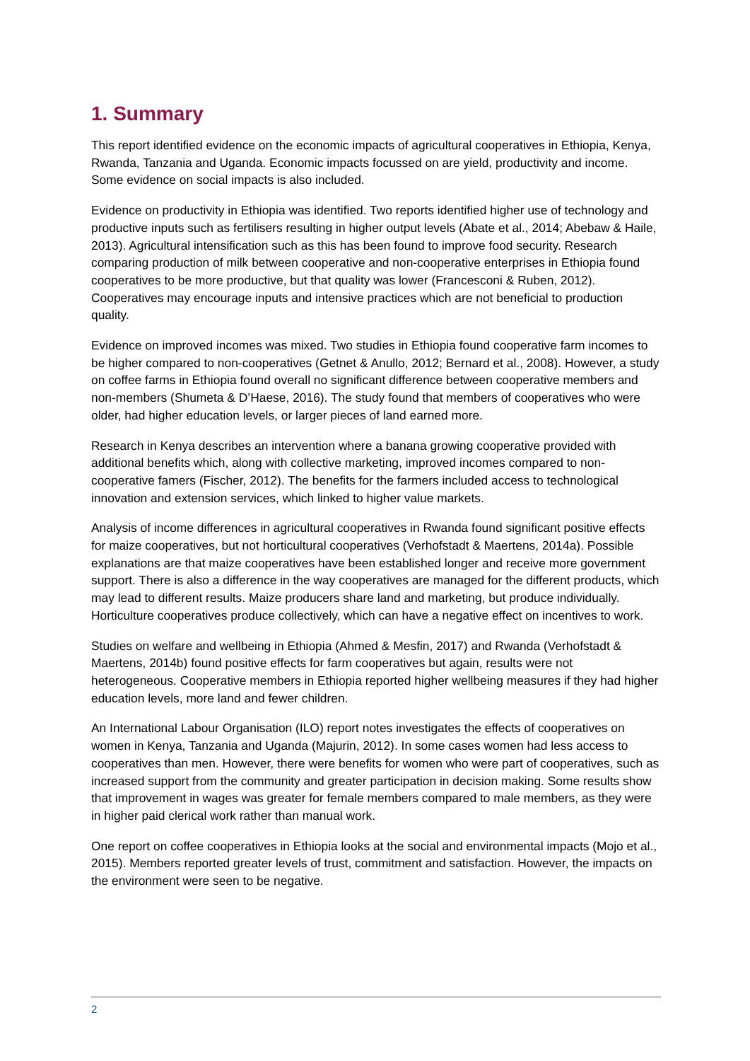1. Summary
This report identified evidence on the economic impacts of agricultural cooperatives in Ethiopia, Kenya, Rwanda, Tanzania and Uganda. Economic impacts focussed on are yield, productivity and income. Some evidence on social impacts is also included.
Evidence on productivity in Ethiopia was identified. Two reports identified higher use of technology and productive inputs such as fertilisers resulting in higher output levels (Abate et al., 2014; Abebaw & Haile, 2013). Agricultural intensification such as this has been found to improve food security. Research comparing production of milk between cooperative and non-cooperative enterprises in Ethiopia found cooperatives to be more productive, but that quality was lower (Francesconi & Ruben, 2012). Cooperatives may encourage inputs and intensive practices which are not beneficial to production quality.
Evidence on improved incomes was mixed. Two studies in Ethiopia found cooperative farm incomes to be higher compared to non-cooperatives (Getnet & Anullo, 2012; Bernard et al., 2008). However, a study on coffee farms in Ethiopia found overall no significant difference between cooperative members and non-members (Shumeta & D’Haese, 2016). The study found that members of cooperatives who were older, had higher education levels, or larger pieces of land earned more.
Research in Kenya describes an intervention where a banana growing cooperative provided with additional benefits which, along with collective marketing, improved incomes compared to non-cooperative famers (Fischer, 2012). The benefits for the farmers included access to technological innovation and extension services, which linked to higher value markets.
Analysis of income differences in agricultural cooperatives in Rwanda found significant positive effects for maize cooperatives, but not horticultural cooperatives (Verhofstadt & Maertens, 2014a). Possible explanations are that maize cooperatives have been established longer and receive more government support. There is also a difference in the way cooperatives are managed for the different products, which may lead to different results. Maize producers share land and marketing, but produce individually. Horticulture cooperatives produce collectively, which can have a negative effect on incentives to work.
Studies on welfare and wellbeing in Ethiopia (Ahmed & Mesfin, 2017) and Rwanda (Verhofstadt & Maertens, 2014b) found positive effects for farm cooperatives but again, results were not heterogeneous. Cooperative members in Ethiopia reported higher wellbeing measures if they had higher education levels, more land and fewer children.
An International Labour Organisation (ILO) report notes investigates the effects of cooperatives on women in Kenya, Tanzania and Uganda (Majurin, 2012). In some cases women had less access to cooperatives than men. However, there were benefits for women who were part of cooperatives, such as increased support from the community and greater participation in decision making. Some results show that improvement in wages was greater for female members compared to male members, as they were in higher paid clerical work rather than manual work.
One report on coffee cooperatives in Ethiopia looks at the social and environmental impacts (Mojo et al., 2015). Members reported greater levels of trust, commitment and satisfaction. However, the impacts on the environment were seen to be negative.
2